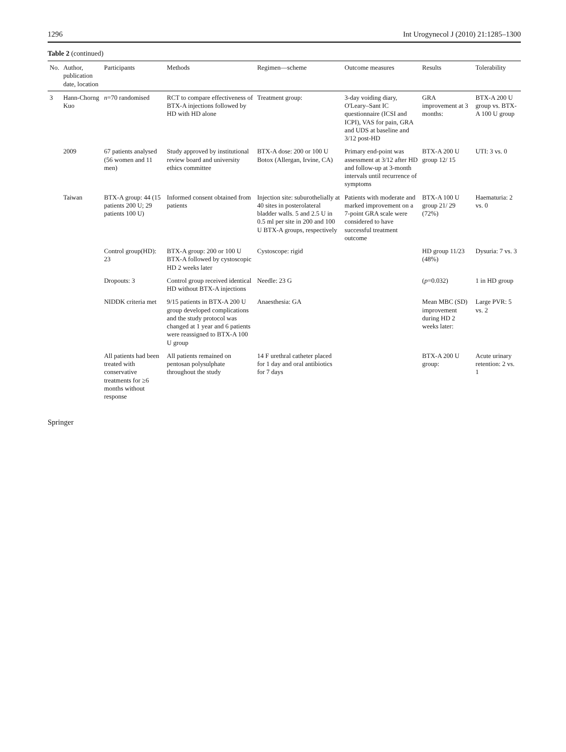1296 Int Urogynecol J (2010) 21:1285–1300
Table 2 (continued)
| No. | Author, publication date, location | Participants | Methods | Regimen—scheme | Outcome measures | Results | Tolerability |
| --- | --- | --- | --- | --- | --- | --- | --- |
| 3 | Hann-Chorng Kuo | n =70 randomised | RCT to compare effectiveness of BTX-A injections followed by HD with HD alone | Treatment group: | 3-day voiding diary, O'Leary–Sant IC questionnaire (ICSI and ICPI), VAS for pain, GRA and UDS at baseline and 3/12 post-HD | GRA improvement at 3 months: | BTX-A 200 U group vs. BTX-A 100 U group |
| | 2009 | 67 patients analysed (56 women and 11 men) | Study approved by institutional review board and university ethics committee | BTX-A dose: 200 or 100 U Botox (Allergan, Irvine, CA) | Primary end-point was assessment at 3/12 after HD and follow-up at 3-month intervals until recurrence of symptoms | BTX-A 200 U group 12/ 15 | UTI: 3 vs. 0 |
| | Taiwan | BTX-A group: 44 (15 patients 200 U; 29 patients 100 U) | Informed consent obtained from patients | Injection site: suburothelially at 40 sites in posterolateral bladder walls. 5 and 2.5 U in 0.5 ml per site in 200 and 100 U BTX-A groups, respectively | Patients with moderate and marked improvement on a 7-point GRA scale were considered to have successful treatment outcome | BTX-A 100 U group 21/ 29 (72%) | Haematuria: 2 vs. 0 |
| | | Control group(HD): 23 | BTX-A group: 200 or 100 U BTX-A followed by cystoscopic HD 2 weeks later | Cystoscope: rigid | | HD group 11/23 (48%) | Dysuria: 7 vs. 3 |
| | | Dropouts: 3 | Control group received identical HD without BTX-A injections | Needle: 23 G | | ( p =0.032) | 1 in HD group |
| | | NIDDK criteria met | 9/15 patients in BTX-A 200 U group developed complications and the study protocol was changed at 1 year and 6 patients were reassigned to BTX-A 100 U group | Anaesthesia: GA | | Mean MBC (SD) improvement during HD 2 weeks later: | Large PVR: 5 vs. 2 |
| | | All patients had been treated with conservative treatments for ≥6 months without response | All patients remained on pentosan polysulphate throughout the study | 14 F urethral catheter placed for 1 day and oral antibiotics for 7 days | | BTX-A 200 U group: | Acute urinary retention: 2 vs. 1 |
Springer